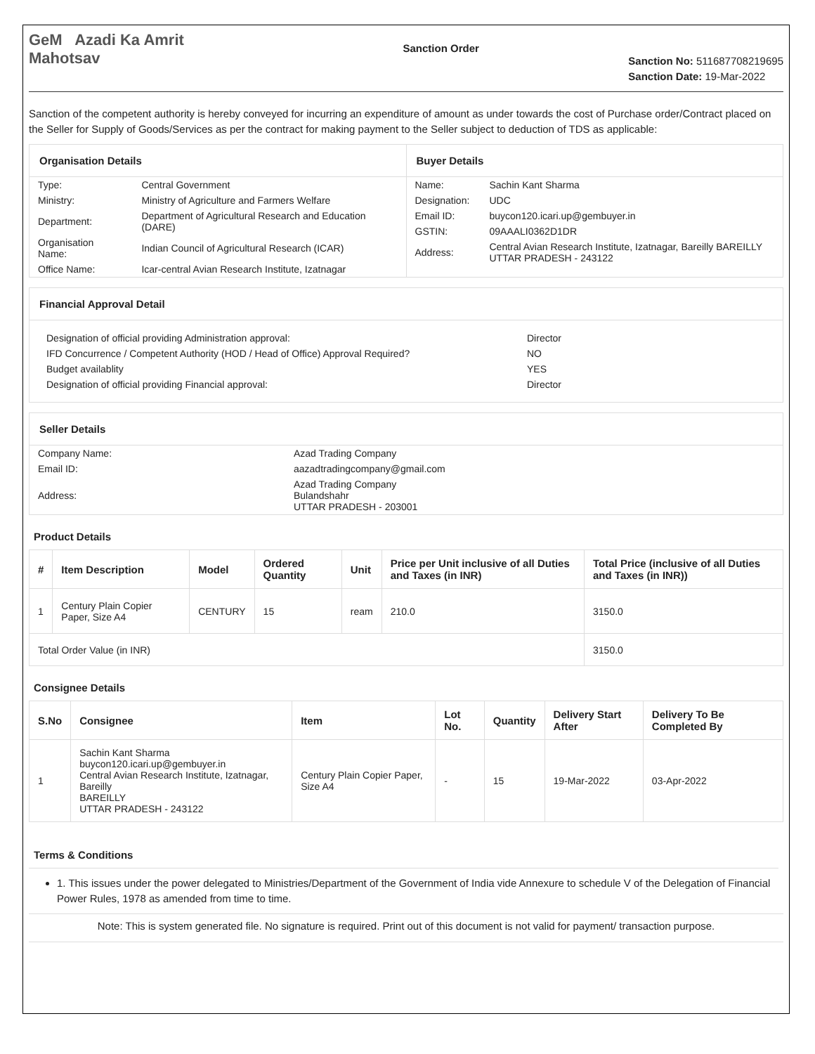GeM Azadi Ka Amrit Mahotsav
Sanction Order
Sanction No: 511687708219695
Sanction Date: 19-Mar-2022
Sanction of the competent authority is hereby conveyed for incurring an expenditure of amount as under towards the cost of Purchase order/Contract placed on the Seller for Supply of Goods/Services as per the contract for making payment to the Seller subject to deduction of TDS as applicable:
Organisation Details
| Type: | Central Government |
| Ministry: | Ministry of Agriculture and Farmers Welfare |
| Department: | Department of Agricultural Research and Education (DARE) |
| Organisation Name: | Indian Council of Agricultural Research (ICAR) |
| Office Name: | Icar-central Avian Research Institute, Izatnagar |
Buyer Details
| Name: | Sachin Kant Sharma |
| Designation: | UDC |
| Email ID: | buycon120.icari.up@gembuyer.in |
| GSTIN: | 09AAALI0362D1DR |
| Address: | Central Avian Research Institute, Izatnagar, Bareilly BAREILLY UTTAR PRADESH - 243122 |
Financial Approval Detail
| Designation of official providing Administration approval: | Director |
| IFD Concurrence / Competent Authority (HOD / Head of Office) Approval Required? | NO |
| Budget availablity | YES |
| Designation of official providing Financial approval: | Director |
Seller Details
| Company Name: | Azad Trading Company |
| Email ID: | aazadtradingcompany@gmail.com |
| Address: | Azad Trading Company Bulandshahr UTTAR PRADESH - 203001 |
Product Details
| # | Item Description | Model | Ordered Quantity | Unit | Price per Unit inclusive of all Duties and Taxes (in INR) | Total Price (inclusive of all Duties and Taxes (in INR)) |
| --- | --- | --- | --- | --- | --- | --- |
| 1 | Century Plain Copier Paper, Size A4 | CENTURY | 15 | ream | 210.0 | 3150.0 |
| Total Order Value (in INR) | | | | | | 3150.0 |
Consignee Details
| S.No | Consignee | Item | Lot No. | Quantity | Delivery Start After | Delivery To Be Completed By |
| --- | --- | --- | --- | --- | --- | --- |
| 1 | Sachin Kant Sharma buycon120.icari.up@gembuyer.in Central Avian Research Institute, Izatnagar, Bareilly BAREILLY UTTAR PRADESH - 243122 | Century Plain Copier Paper, Size A4 | - | 15 | 19-Mar-2022 | 03-Apr-2022 |
Terms & Conditions
1. This issues under the power delegated to Ministries/Department of the Government of India vide Annexure to schedule V of the Delegation of Financial Power Rules, 1978 as amended from time to time.
Note: This is system generated file. No signature is required. Print out of this document is not valid for payment/ transaction purpose.